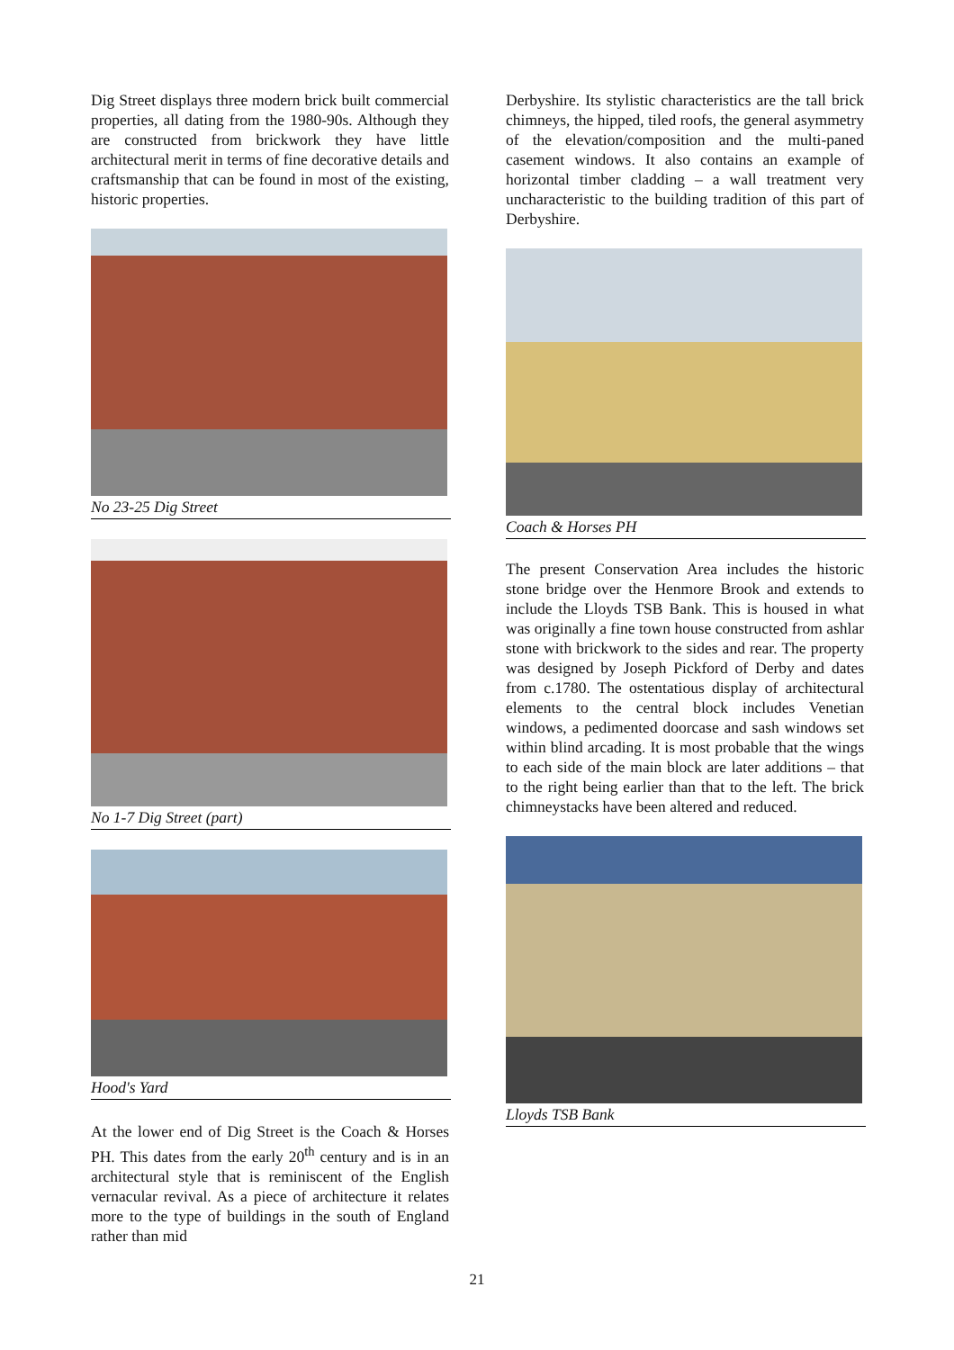Dig Street displays three modern brick built commercial properties, all dating from the 1980-90s. Although they are constructed from brickwork they have little architectural merit in terms of fine decorative details and craftsmanship that can be found in most of the existing, historic properties.
No 23-25 Dig Street
No 1-7 Dig Street (part)
Hood's Yard
At the lower end of Dig Street is the Coach & Horses PH. This dates from the early 20<sup>th</sup> century and is in an architectural style that is reminiscent of the English vernacular revival. As a piece of architecture it relates more to the type of buildings in the south of England rather than mid
Derbyshire. Its stylistic characteristics are the tall brick chimneys, the hipped, tiled roofs, the general asymmetry of the elevation/composition and the multi-paned casement windows. It also contains an example of horizontal timber cladding – a wall treatment very uncharacteristic to the building tradition of this part of Derbyshire.
Coach & Horses PH
The present Conservation Area includes the historic stone bridge over the Henmore Brook and extends to include the Lloyds TSB Bank. This is housed in what was originally a fine town house constructed from ashlar stone with brickwork to the sides and rear. The property was designed by Joseph Pickford of Derby and dates from c.1780. The ostentatious display of architectural elements to the central block includes Venetian windows, a pedimented doorcase and sash windows set within blind arcading. It is most probable that the wings to each side of the main block are later additions – that to the right being earlier than that to the left. The brick chimneystacks have been altered and reduced.
Lloyds TSB Bank
21